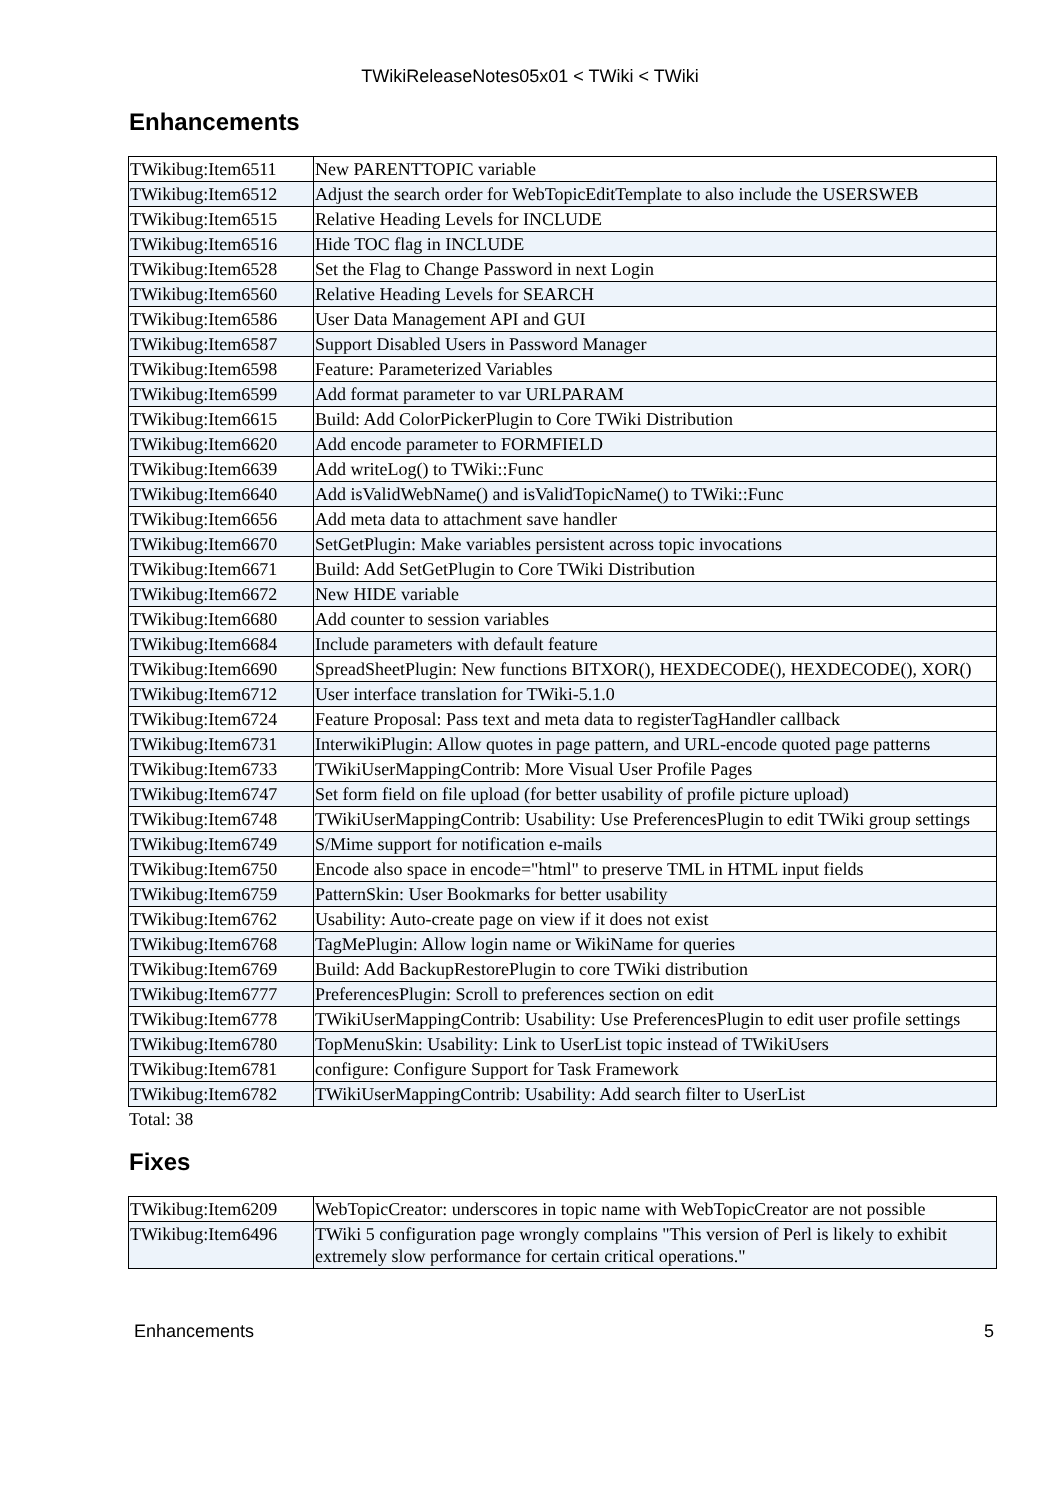TWikiReleaseNotes05x01 < TWiki < TWiki
Enhancements
| TWikibug:Item6511 | New PARENTTOPIC variable |
| TWikibug:Item6512 | Adjust the search order for WebTopicEditTemplate to also include the USERSWEB |
| TWikibug:Item6515 | Relative Heading Levels for INCLUDE |
| TWikibug:Item6516 | Hide TOC flag in INCLUDE |
| TWikibug:Item6528 | Set the Flag to Change Password in next Login |
| TWikibug:Item6560 | Relative Heading Levels for SEARCH |
| TWikibug:Item6586 | User Data Management API and GUI |
| TWikibug:Item6587 | Support Disabled Users in Password Manager |
| TWikibug:Item6598 | Feature: Parameterized Variables |
| TWikibug:Item6599 | Add format parameter to var URLPARAM |
| TWikibug:Item6615 | Build: Add ColorPickerPlugin to Core TWiki Distribution |
| TWikibug:Item6620 | Add encode parameter to FORMFIELD |
| TWikibug:Item6639 | Add writeLog() to TWiki::Func |
| TWikibug:Item6640 | Add isValidWebName() and isValidTopicName() to TWiki::Func |
| TWikibug:Item6656 | Add meta data to attachment save handler |
| TWikibug:Item6670 | SetGetPlugin: Make variables persistent across topic invocations |
| TWikibug:Item6671 | Build: Add SetGetPlugin to Core TWiki Distribution |
| TWikibug:Item6672 | New HIDE variable |
| TWikibug:Item6680 | Add counter to session variables |
| TWikibug:Item6684 | Include parameters with default feature |
| TWikibug:Item6690 | SpreadSheetPlugin: New functions BITXOR(), HEXDECODE(), HEXDECODE(), XOR() |
| TWikibug:Item6712 | User interface translation for TWiki-5.1.0 |
| TWikibug:Item6724 | Feature Proposal: Pass text and meta data to registerTagHandler callback |
| TWikibug:Item6731 | InterwikiPlugin: Allow quotes in page pattern, and URL-encode quoted page patterns |
| TWikibug:Item6733 | TWikiUserMappingContrib: More Visual User Profile Pages |
| TWikibug:Item6747 | Set form field on file upload (for better usability of profile picture upload) |
| TWikibug:Item6748 | TWikiUserMappingContrib: Usability: Use PreferencesPlugin to edit TWiki group settings |
| TWikibug:Item6749 | S/Mime support for notification e-mails |
| TWikibug:Item6750 | Encode also space in encode="html" to preserve TML in HTML input fields |
| TWikibug:Item6759 | PatternSkin: User Bookmarks for better usability |
| TWikibug:Item6762 | Usability: Auto-create page on view if it does not exist |
| TWikibug:Item6768 | TagMePlugin: Allow login name or WikiName for queries |
| TWikibug:Item6769 | Build: Add BackupRestorePlugin to core TWiki distribution |
| TWikibug:Item6777 | PreferencesPlugin: Scroll to preferences section on edit |
| TWikibug:Item6778 | TWikiUserMappingContrib: Usability: Use PreferencesPlugin to edit user profile settings |
| TWikibug:Item6780 | TopMenuSkin: Usability: Link to UserList topic instead of TWikiUsers |
| TWikibug:Item6781 | configure: Configure Support for Task Framework |
| TWikibug:Item6782 | TWikiUserMappingContrib: Usability: Add search filter to UserList |
Total: 38
Fixes
| TWikibug:Item6209 | WebTopicCreator: underscores in topic name with WebTopicCreator are not possible |
| TWikibug:Item6496 | TWiki 5 configuration page wrongly complains "This version of Perl is likely to exhibit extremely slow performance for certain critical operations." |
Enhancements 5